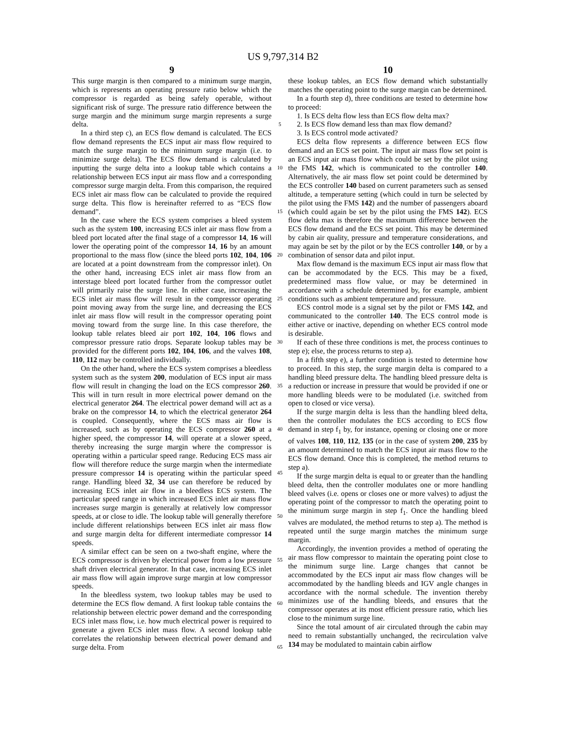US 9,797,314 B2
9
This surge margin is then compared to a minimum surge margin, which is represents an operating pressure ratio below which the compressor is regarded as being safely operable, without significant risk of surge. The pressure ratio difference between the surge margin and the minimum surge margin represents a surge delta.
In a third step c), an ECS flow demand is calculated. The ECS flow demand represents the ECS input air mass flow required to match the surge margin to the minimum surge margin (i.e. to minimize surge delta). The ECS flow demand is calculated by inputting the surge delta into a lookup table which contains a relationship between ECS input air mass flow and a corresponding compressor surge margin delta. From this comparison, the required ECS inlet air mass flow can be calculated to provide the required surge delta. This flow is hereinafter referred to as “ECS flow demand”.
In the case where the ECS system comprises a bleed system such as the system 100, increasing ECS inlet air mass flow from a bleed port located after the final stage of a compressor 14, 16 will lower the operating point of the compressor 14, 16 by an amount proportional to the mass flow (since the bleed ports 102, 104, 106 are located at a point downstream from the compressor inlet). On the other hand, increasing ECS inlet air mass flow from an interstage bleed port located further from the compressor outlet will primarily raise the surge line. In either case, increasing the ECS inlet air mass flow will result in the compressor operating point moving away from the surge line, and decreasing the ECS inlet air mass flow will result in the compressor operating point moving toward from the surge line. In this case therefore, the lookup table relates bleed air port 102, 104, 106 flows and compressor pressure ratio drops. Separate lookup tables may be provided for the different ports 102, 104, 106, and the valves 108, 110, 112 may be controlled individually.
On the other hand, where the ECS system comprises a bleedless system such as the system 200, modulation of ECS input air mass flow will result in changing the load on the ECS compressor 260. This will in turn result in more electrical power demand on the electrical generator 264. The electrical power demand will act as a brake on the compressor 14, to which the electrical generator 264 is coupled. Consequently, where the ECS mass air flow is increased, such as by operating the ECS compressor 260 at a higher speed, the compressor 14, will operate at a slower speed, thereby increasing the surge margin where the compressor is operating within a particular speed range. Reducing ECS mass air flow will therefore reduce the surge margin when the intermediate pressure compressor 14 is operating within the particular speed range. Handling bleed 32, 34 use can therefore be reduced by increasing ECS inlet air flow in a bleedless ECS system. The particular speed range in which increased ECS inlet air mass flow increases surge margin is generally at relatively low compressor speeds, at or close to idle. The lookup table will generally therefore include different relationships between ECS inlet air mass flow and surge margin delta for different intermediate compressor 14 speeds.
A similar effect can be seen on a two-shaft engine, where the ECS compressor is driven by electrical power from a low pressure shaft driven electrical generator. In that case, increasing ECS inlet air mass flow will again improve surge margin at low compressor speeds.
In the bleedless system, two lookup tables may be used to determine the ECS flow demand. A first lookup table contains the relationship between electric power demand and the corresponding ECS inlet mass flow, i.e. how much electrical power is required to generate a given ECS inlet mass flow. A second lookup table correlates the relationship between electrical power demand and surge delta. From
5
10
15
20
25
30
35
40
45
50
55
60
65
10
these lookup tables, an ECS flow demand which substantially matches the operating point to the surge margin can be determined.
In a fourth step d), three conditions are tested to determine how to proceed:
1. Is ECS delta flow less than ECS flow delta max?
2. Is ECS flow demand less than max flow demand?
3. Is ECS control mode activated?
ECS delta flow represents a difference between ECS flow demand and an ECS set point. The input air mass flow set point is an ECS input air mass flow which could be set by the pilot using the FMS 142, which is communicated to the controller 140. Alternatively, the air mass flow set point could be determined by the ECS controller 140 based on current parameters such as sensed altitude, a temperature setting (which could in turn be selected by the pilot using the FMS 142) and the number of passengers aboard (which could again be set by the pilot using the FMS 142). ECS flow delta max is therefore the maximum difference between the ECS flow demand and the ECS set point. This may be determined by cabin air quality, pressure and temperature considerations, and may again be set by the pilot or by the ECS controller 140, or by a combination of sensor data and pilot input.
Max flow demand is the maximum ECS input air mass flow that can be accommodated by the ECS. This may be a fixed, predetermined mass flow value, or may be determined in accordance with a schedule determined by, for example, ambient conditions such as ambient temperature and pressure.
ECS control mode is a signal set by the pilot or FMS 142, and communicated to the controller 140. The ECS control mode is either active or inactive, depending on whether ECS control mode is desirable.
If each of these three conditions is met, the process continues to step e); else, the process returns to step a).
In a fifth step e), a further condition is tested to determine how to proceed. In this step, the surge margin delta is compared to a handling bleed pressure delta. The handling bleed pressure delta is a reduction or increase in pressure that would be provided if one or more handling bleeds were to be modulated (i.e. switched from open to closed or vice versa).
If the surge margin delta is less than the handling bleed delta, then the controller modulates the ECS according to ECS flow demand in step f<sub>1</sub> by, for instance, opening or closing one or more of valves 108, 110, 112, 135 (or in the case of system 200, 235 by an amount determined to match the ECS input air mass flow to the ECS flow demand. Once this is completed, the method returns to step a).
If the surge margin delta is equal to or greater than the handling bleed delta, then the controller modulates one or more handling bleed valves (i.e. opens or closes one or more valves) to adjust the operating point of the compressor to match the operating point to the minimum surge margin in step f<sub>1</sub>. Once the handling bleed valves are modulated, the method returns to step a). The method is repeated until the surge margin matches the minimum surge margin.
Accordingly, the invention provides a method of operating the air mass flow compressor to maintain the operating point close to the minimum surge line. Large changes that cannot be accommodated by the ECS input air mass flow changes will be accommodated by the handling bleeds and IGV angle changes in accordance with the normal schedule. The invention thereby minimizes use of the handling bleeds, and ensures that the compressor operates at its most efficient pressure ratio, which lies close to the minimum surge line.
Since the total amount of air circulated through the cabin may need to remain substantially unchanged, the recirculation valve 134 may be modulated to maintain cabin airflow